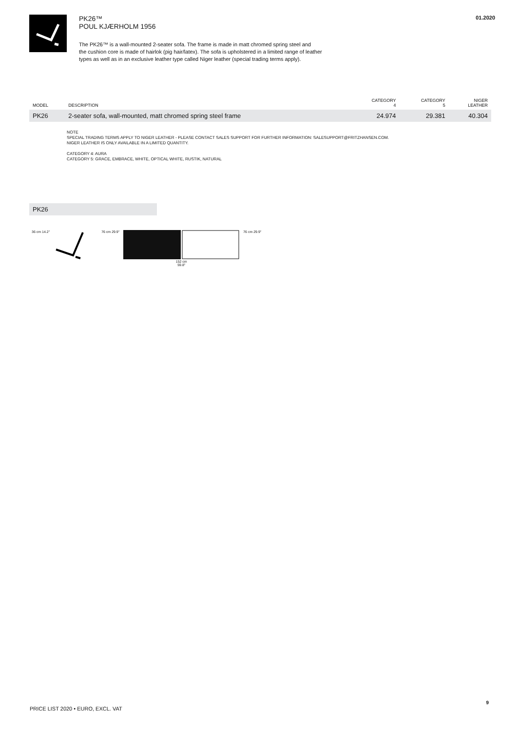PK26™
POUL KJÆRHOLM 1956
The PK26™ is a wall-mounted 2-seater sofa. The frame is made in matt chromed spring steel and
the cushion core is made of hairlok (pig hair/latex). The sofa is upholstered in a limited range of leather
types as well as in an exclusive leather type called Niger leather (special trading terms apply).
01.2020
| MODEL | DESCRIPTION | CATEGORY 4 | CATEGORY 5 | NIGER LEATHER |
| --- | --- | --- | --- | --- |
| PK26 | 2-seater sofa, wall-mounted, matt chromed spring steel frame | 24.974 | 29.381 | 40.304 |
NOTE
SPECIAL TRADING TERMS APPLY TO NIGER LEATHER - PLEASE CONTACT SALES SUPPORT FOR FURTHER INFORMATION: SALESUPPORT@FRITZHANSEN.COM.
NIGER LEATHER IS ONLY AVAILABLE IN A LIMITED QUANTITY.
CATEGORY 4: AURA
CATEGORY 5: GRACE, EMBRACE, WHITE, OPTICAL WHITE, RUSTIK, NATURAL
PK26
36 cm 14.2" 76 cm 29.9" 152 cm
59.8"
76 cm 29.9"
PRICE LIST 2020 • EURO, EXCL. VAT
9